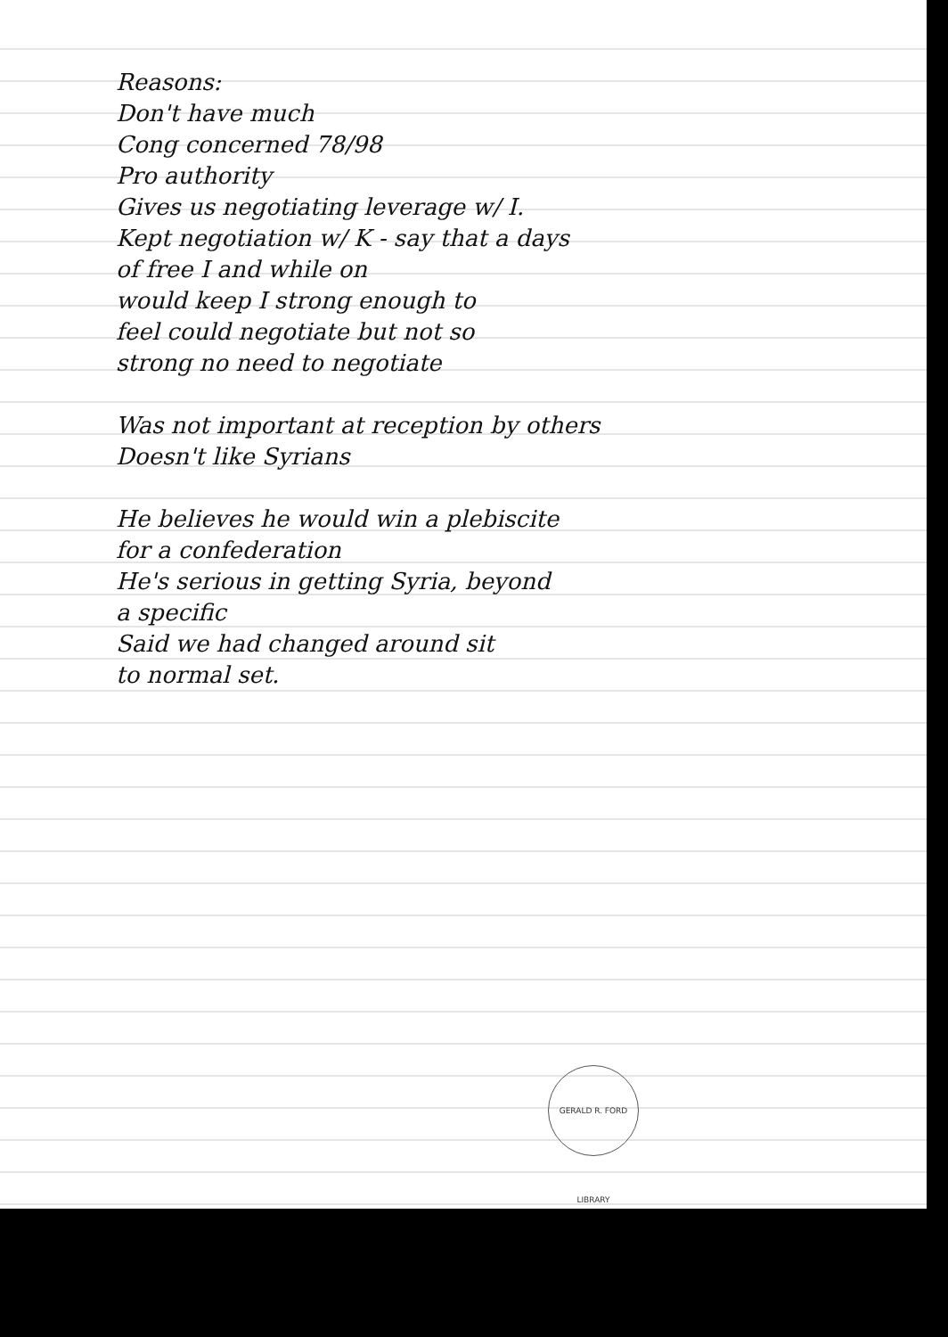Reasons:
Don't have much
Cong concerned 78/98
Pro authority
Gives us negotiating leverage w/ I.
Kept negotiation w/ K - say that a days
of free I and while on
would keep I strong enough to
feel could negotiate but not so
strong no need to negotiate
Was not important at reception by others
Doesn't like Syrians
He believes he would win a plebiscite
for a confederation
He's serious in getting Syria, beyond
a specific
Said we had changed around sit
to normal set.
GERALD R. FORD LIBRARY